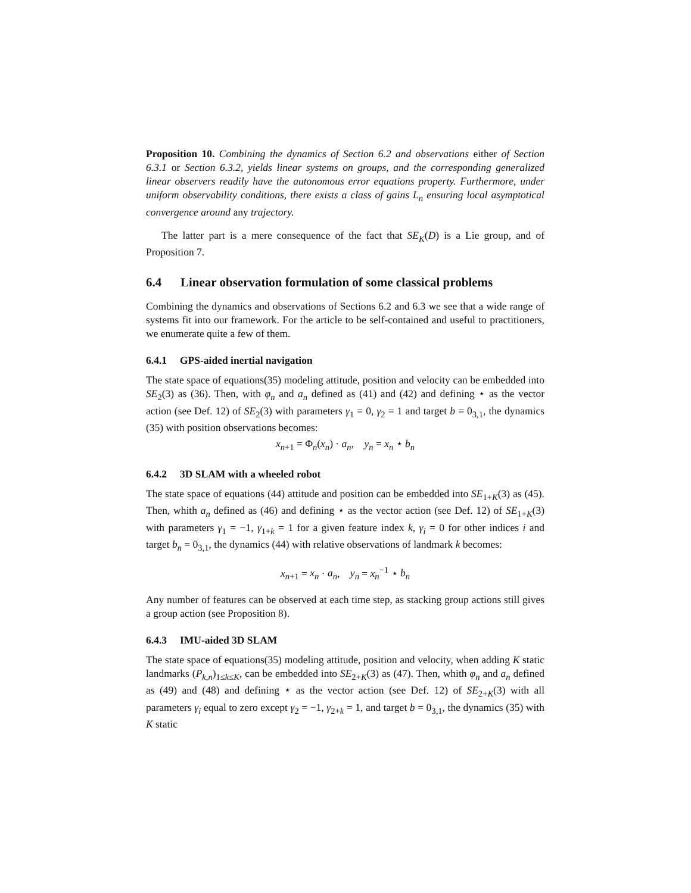Proposition 10. Combining the dynamics of Section 6.2 and observations either of Section 6.3.1 or Section 6.3.2, yields linear systems on groups, and the corresponding generalized linear observers readily have the autonomous error equations property. Furthermore, under uniform observability conditions, there exists a class of gains L<sub>n</sub> ensuring local asymptotical convergence around any trajectory.
The latter part is a mere consequence of the fact that SE<sub>K</sub>(D) is a Lie group, and of Proposition 7.
6.4 Linear observation formulation of some classical problems
Combining the dynamics and observations of Sections 6.2 and 6.3 we see that a wide range of systems fit into our framework. For the article to be self-contained and useful to practitioners, we enumerate quite a few of them.
6.4.1 GPS-aided inertial navigation
The state space of equations(35) modeling attitude, position and velocity can be embedded into SE<sub>2</sub>(3) as (36). Then, with φ<sub>n</sub> and a<sub>n</sub> defined as (41) and (42) and defining ⋆ as the vector action (see Def. 12) of SE<sub>2</sub>(3) with parameters γ<sub>1</sub> = 0, γ<sub>2</sub> = 1 and target b = 0<sub>3,1</sub>, the dynamics (35) with position observations becomes:
x<sub>n+1</sub> = Φ<sub>n</sub>(x<sub>n</sub>) · a<sub>n</sub>, y<sub>n</sub> = x<sub>n</sub> ⋆ b<sub>n</sub>
6.4.2 3D SLAM with a wheeled robot
The state space of equations (44) attitude and position can be embedded into SE<sub>1+K</sub>(3) as (45). Then, whith a<sub>n</sub> defined as (46) and defining ⋆ as the vector action (see Def. 12) of SE<sub>1+K</sub>(3) with parameters γ<sub>1</sub> = −1, γ<sub>1+k</sub> = 1 for a given feature index k, γ<sub>i</sub> = 0 for other indices i and target b<sub>n</sub> = 0<sub>3,1</sub>, the dynamics (44) with relative observations of landmark k becomes:
x<sub>n+1</sub> = x<sub>n</sub> · a<sub>n</sub>, y<sub>n</sub> = x<sub>n</sub><sup>−1</sup> ⋆ b<sub>n</sub>
Any number of features can be observed at each time step, as stacking group actions still gives a group action (see Proposition 8).
6.4.3 IMU-aided 3D SLAM
The state space of equations(35) modeling attitude, position and velocity, when adding K static landmarks (P<sub>k,n</sub>)<sub>1≤k≤K</sub>, can be embedded into SE<sub>2+K</sub>(3) as (47). Then, whith φ<sub>n</sub> and a<sub>n</sub> defined as (49) and (48) and defining ⋆ as the vector action (see Def. 12) of SE<sub>2+K</sub>(3) with all parameters γ<sub>i</sub> equal to zero except γ<sub>2</sub> = −1, γ<sub>2+k</sub> = 1, and target b = 0<sub>3,1</sub>, the dynamics (35) with K static